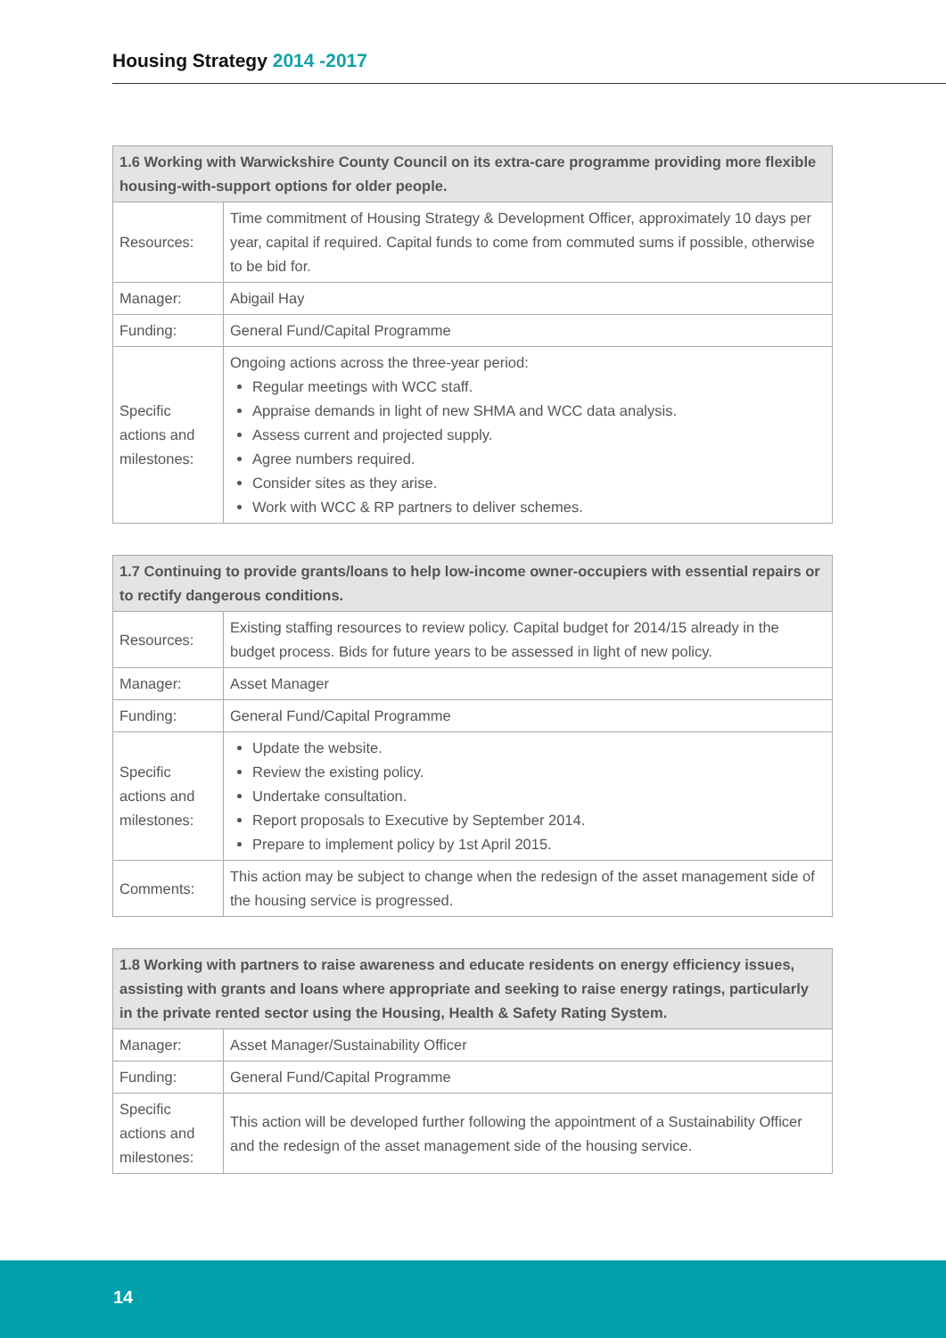Housing Strategy 2014 -2017
| 1.6 Working with Warwickshire County Council on its extra-care programme providing more flexible housing-with-support options for older people. | |
| --- | --- |
| Resources: | Time commitment of Housing Strategy & Development Officer, approximately 10 days per year, capital if required. Capital funds to come from commuted sums if possible, otherwise to be bid for. |
| Manager: | Abigail Hay |
| Funding: | General Fund/Capital Programme |
| Specific actions and milestones: | Ongoing actions across the three-year period: Regular meetings with WCC staff. Appraise demands in light of new SHMA and WCC data analysis. Assess current and projected supply. Agree numbers required. Consider sites as they arise. Work with WCC & RP partners to deliver schemes. |
| 1.7 Continuing to provide grants/loans to help low-income owner-occupiers with essential repairs or to rectify dangerous conditions. | |
| --- | --- |
| Resources: | Existing staffing resources to review policy. Capital budget for 2014/15 already in the budget process. Bids for future years to be assessed in light of new policy. |
| Manager: | Asset Manager |
| Funding: | General Fund/Capital Programme |
| Specific actions and milestones: | Update the website. Review the existing policy. Undertake consultation. Report proposals to Executive by September 2014. Prepare to implement policy by 1st April 2015. |
| Comments: | This action may be subject to change when the redesign of the asset management side of the housing service is progressed. |
| 1.8 Working with partners to raise awareness and educate residents on energy efficiency issues, assisting with grants and loans where appropriate and seeking to raise energy ratings, particularly in the private rented sector using the Housing, Health & Safety Rating System. | |
| --- | --- |
| Manager: | Asset Manager/Sustainability Officer |
| Funding: | General Fund/Capital Programme |
| Specific actions and milestones: | This action will be developed further following the appointment of a Sustainability Officer and the redesign of the asset management side of the housing service. |
14